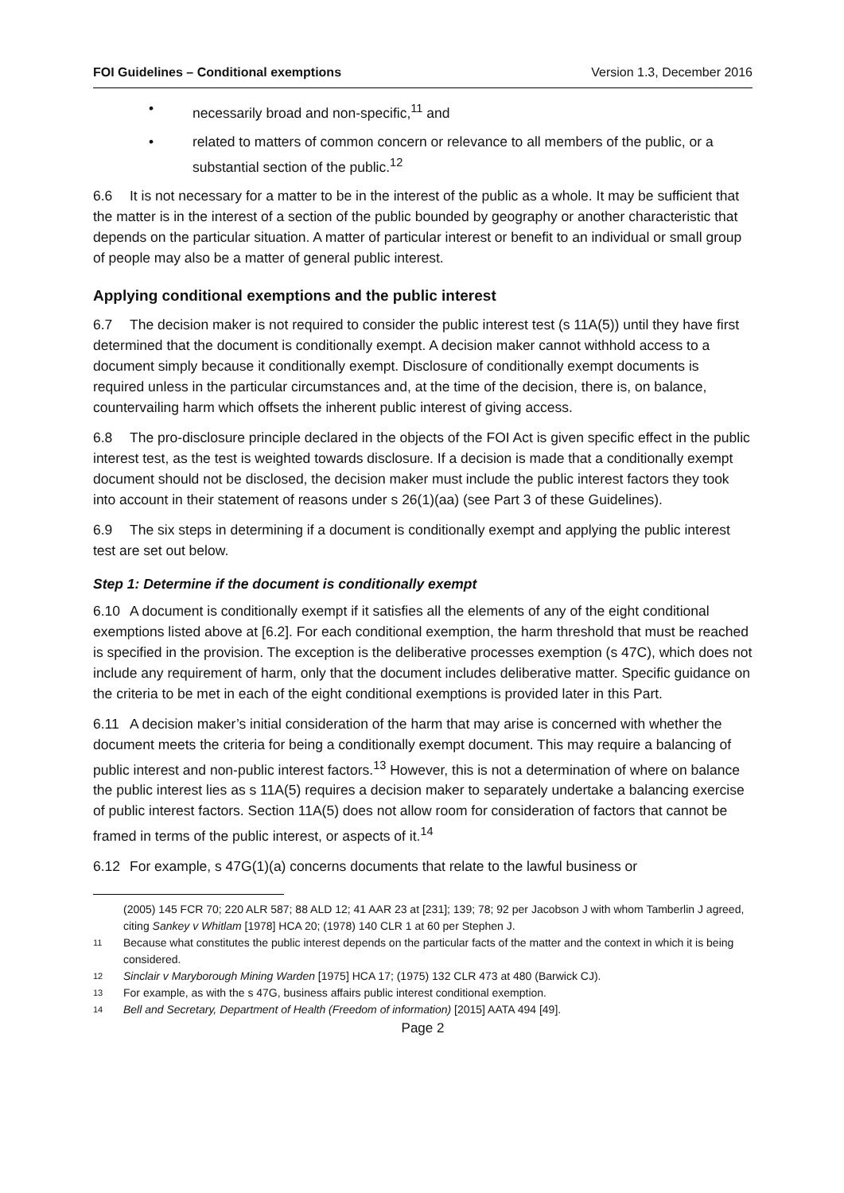FOI Guidelines – Conditional exemptions Version 1.3, December 2016
• necessarily broad and non-specific,<sup>11</sup> and
• related to matters of common concern or relevance to all members of the public, or a substantial section of the public.<sup>12</sup>
6.6 It is not necessary for a matter to be in the interest of the public as a whole. It may be sufficient that the matter is in the interest of a section of the public bounded by geography or another characteristic that depends on the particular situation. A matter of particular interest or benefit to an individual or small group of people may also be a matter of general public interest.
Applying conditional exemptions and the public interest
6.7 The decision maker is not required to consider the public interest test (s 11A(5)) until they have first determined that the document is conditionally exempt. A decision maker cannot withhold access to a document simply because it conditionally exempt. Disclosure of conditionally exempt documents is required unless in the particular circumstances and, at the time of the decision, there is, on balance, countervailing harm which offsets the inherent public interest of giving access.
6.8 The pro-disclosure principle declared in the objects of the FOI Act is given specific effect in the public interest test, as the test is weighted towards disclosure. If a decision is made that a conditionally exempt document should not be disclosed, the decision maker must include the public interest factors they took into account in their statement of reasons under s 26(1)(aa) (see Part 3 of these Guidelines).
6.9 The six steps in determining if a document is conditionally exempt and applying the public interest test are set out below.
Step 1: Determine if the document is conditionally exempt
6.10 A document is conditionally exempt if it satisfies all the elements of any of the eight conditional exemptions listed above at [6.2]. For each conditional exemption, the harm threshold that must be reached is specified in the provision. The exception is the deliberative processes exemption (s 47C), which does not include any requirement of harm, only that the document includes deliberative matter. Specific guidance on the criteria to be met in each of the eight conditional exemptions is provided later in this Part.
6.11 A decision maker’s initial consideration of the harm that may arise is concerned with whether the document meets the criteria for being a conditionally exempt document. This may require a balancing of public interest and non-public interest factors.<sup>13</sup> However, this is not a determination of where on balance the public interest lies as s 11A(5) requires a decision maker to separately undertake a balancing exercise of public interest factors. Section 11A(5) does not allow room for consideration of factors that cannot be framed in terms of the public interest, or aspects of it.<sup>14</sup>
6.12 For example, s 47G(1)(a) concerns documents that relate to the lawful business or
(2005) 145 FCR 70; 220 ALR 587; 88 ALD 12; 41 AAR 23 at [231]; 139; 78; 92 per Jacobson J with whom Tamberlin J agreed, citing Sankey v Whitlam [1978] HCA 20; (1978) 140 CLR 1 at 60 per Stephen J.
11 Because what constitutes the public interest depends on the particular facts of the matter and the context in which it is being considered.
12 Sinclair v Maryborough Mining Warden [1975] HCA 17; (1975) 132 CLR 473 at 480 (Barwick CJ).
13 For example, as with the s 47G, business affairs public interest conditional exemption.
14 Bell and Secretary, Department of Health (Freedom of information) [2015] AATA 494 [49].
Page 2